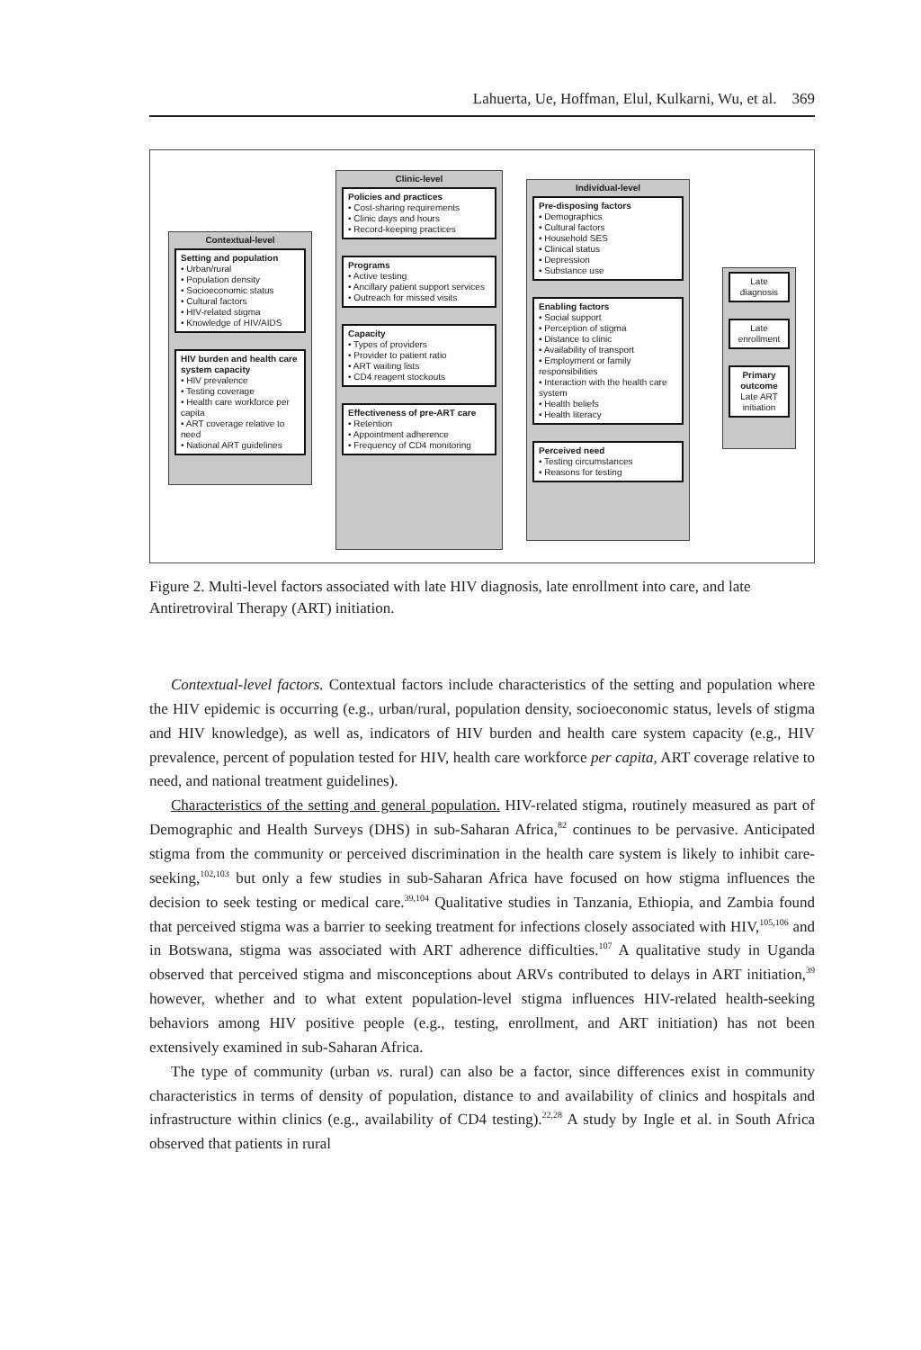Lahuerta, Ue, Hoffman, Elul, Kulkarni, Wu, et al. 369
Contextual-level
Setting and population
• Urban/rural
• Population density
• Socioeconomic status
• Cultural factors
• HIV-related stigma
• Knowledge of HIV/AIDS
HIV burden and health care system capacity
• HIV prevalence
• Testing coverage
• Health care workforce per capita
• ART coverage relative to need
• National ART guidelines
Clinic-level
Policies and practices
• Cost-sharing requirements
• Clinic days and hours
• Record-keeping practices
Programs
• Active testing
• Ancillary patient support services
• Outreach for missed visits
Capacity
• Types of providers
• Provider to patient ratio
• ART waiting lists
• CD4 reagent stockouts
Effectiveness of pre-ART care
• Retention
• Appointment adherence
• Frequency of CD4 monitoring
Individual-level
Pre-disposing factors
• Demographics
• Cultural factors
• Household SES
• Clinical status
• Depression
• Substance use
Enabling factors
• Social support
• Perception of stigma
• Distance to clinic
• Availability of transport
• Employment or family responsibilities
• Interaction with the health care system
• Health beliefs
• Health literacy
Perceived need
• Testing circumstances
• Reasons for testing
Late diagnosis
Late enrollment
Primary outcome
Late ART initiation
Figure 2. Multi-level factors associated with late HIV diagnosis, late enrollment into care, and late Antiretroviral Therapy (ART) initiation.
Contextual-level factors. Contextual factors include characteristics of the setting and population where the HIV epidemic is occurring (e.g., urban/rural, population density, socioeconomic status, levels of stigma and HIV knowledge), as well as, indicators of HIV burden and health care system capacity (e.g., HIV prevalence, percent of population tested for HIV, health care workforce per capita, ART coverage relative to need, and national treatment guidelines).
Characteristics of the setting and general population. HIV-related stigma, routinely measured as part of Demographic and Health Surveys (DHS) in sub-Saharan Africa,<sup>82</sup> continues to be pervasive. Anticipated stigma from the community or perceived discrimination in the health care system is likely to inhibit care-seeking,<sup>102,103</sup> but only a few studies in sub-Saharan Africa have focused on how stigma influences the decision to seek testing or medical care.<sup>39,104</sup> Qualitative studies in Tanzania, Ethiopia, and Zambia found that perceived stigma was a barrier to seeking treatment for infections closely associated with HIV,<sup>105,106</sup> and in Botswana, stigma was associated with ART adherence difficulties.<sup>107</sup> A qualitative study in Uganda observed that perceived stigma and misconceptions about ARVs contributed to delays in ART initiation,<sup>39</sup> however, whether and to what extent population-level stigma influences HIV-related health-seeking behaviors among HIV positive people (e.g., testing, enrollment, and ART initiation) has not been extensively examined in sub-Saharan Africa.
The type of community (urban vs. rural) can also be a factor, since differences exist in community characteristics in terms of density of population, distance to and availability of clinics and hospitals and infrastructure within clinics (e.g., availability of CD4 testing).<sup>22,28</sup> A study by Ingle et al. in South Africa observed that patients in rural